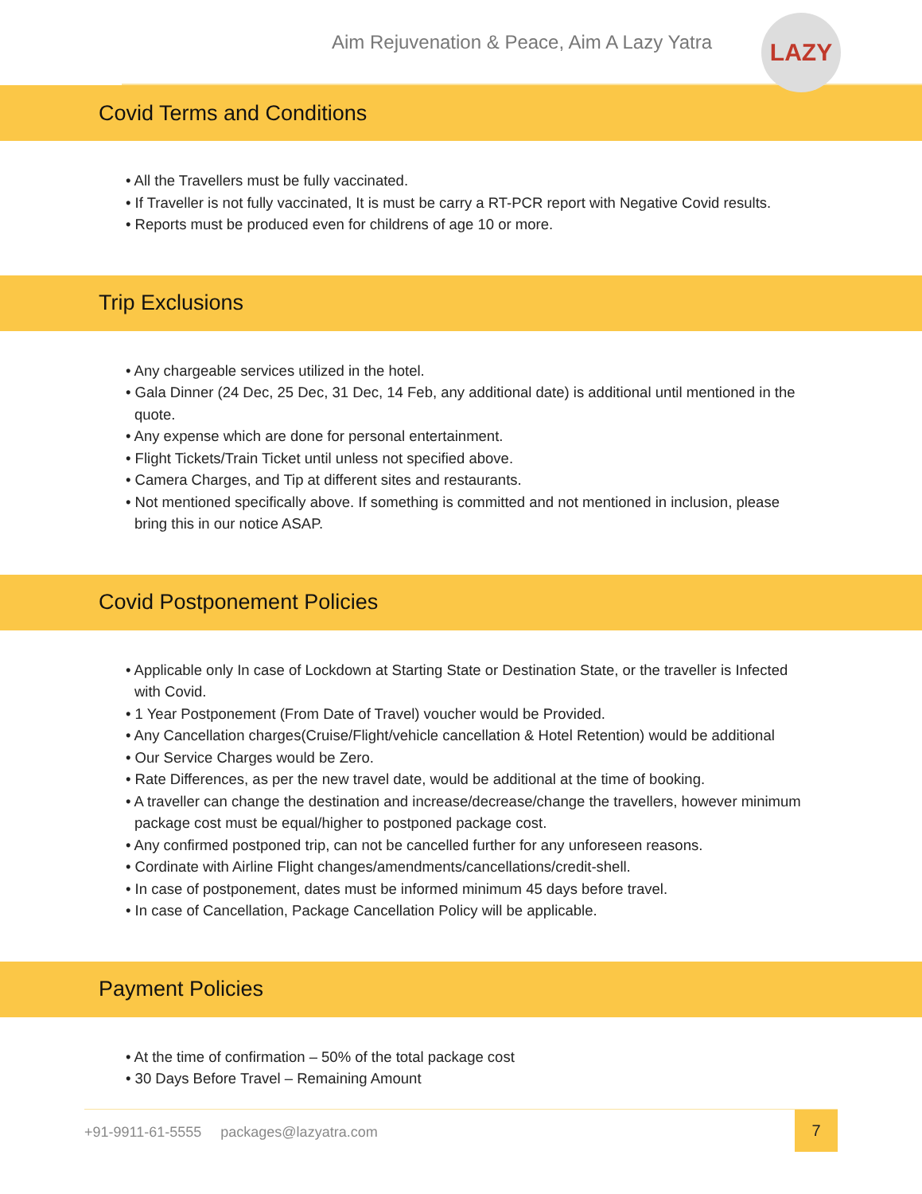Aim Rejuvenation & Peace, Aim A Lazy Yatra
LAZY
Covid Terms and Conditions
• All the Travellers must be fully vaccinated.
• If Traveller is not fully vaccinated, It is must be carry a RT-PCR report with Negative Covid results.
• Reports must be produced even for childrens of age 10 or more.
Trip Exclusions
• Any chargeable services utilized in the hotel.
• Gala Dinner (24 Dec, 25 Dec, 31 Dec, 14 Feb, any additional date) is additional until mentioned in the quote.
• Any expense which are done for personal entertainment.
• Flight Tickets/Train Ticket until unless not specified above.
• Camera Charges, and Tip at different sites and restaurants.
• Not mentioned specifically above. If something is committed and not mentioned in inclusion, please bring this in our notice ASAP.
Covid Postponement Policies
• Applicable only In case of Lockdown at Starting State or Destination State, or the traveller is Infected with Covid.
• 1 Year Postponement (From Date of Travel) voucher would be Provided.
• Any Cancellation charges(Cruise/Flight/vehicle cancellation & Hotel Retention) would be additional
• Our Service Charges would be Zero.
• Rate Differences, as per the new travel date, would be additional at the time of booking.
• A traveller can change the destination and increase/decrease/change the travellers, however minimum package cost must be equal/higher to postponed package cost.
• Any confirmed postponed trip, can not be cancelled further for any unforeseen reasons.
• Cordinate with Airline Flight changes/amendments/cancellations/credit-shell.
• In case of postponement, dates must be informed minimum 45 days before travel.
• In case of Cancellation, Package Cancellation Policy will be applicable.
Payment Policies
• At the time of confirmation – 50% of the total package cost
• 30 Days Before Travel – Remaining Amount
+91-9911-61-5555 packages@lazyatra.com
7